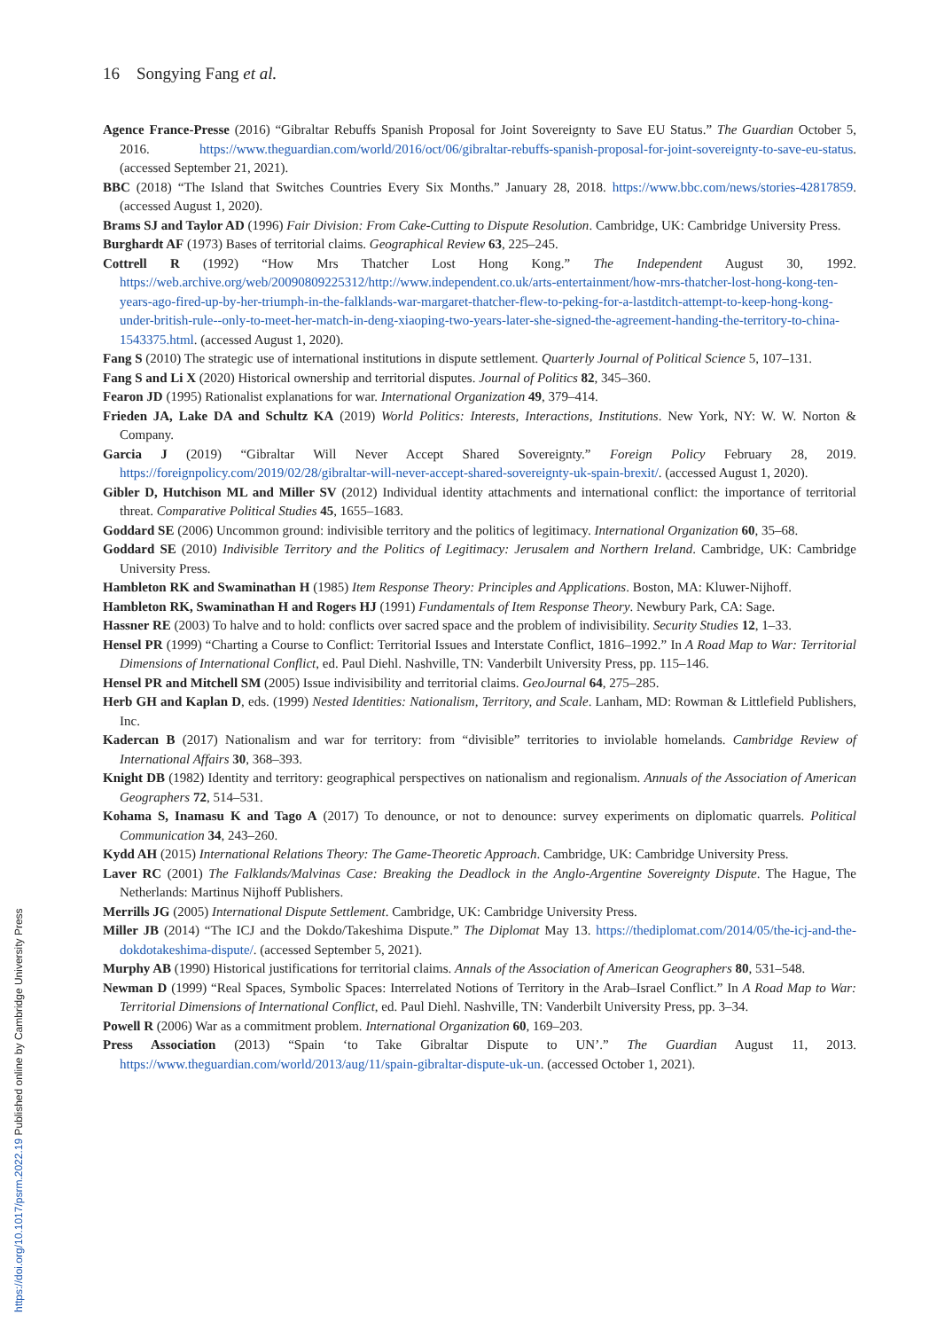16 Songying Fang et al.
Agence France-Presse (2016) “Gibraltar Rebuffs Spanish Proposal for Joint Sovereignty to Save EU Status.” The Guardian October 5, 2016. https://www.theguardian.com/world/2016/oct/06/gibraltar-rebuffs-spanish-proposal-for-joint-sovereignty-to-save-eu-status. (accessed September 21, 2021).
BBC (2018) “The Island that Switches Countries Every Six Months.” January 28, 2018. https://www.bbc.com/news/stories-42817859. (accessed August 1, 2020).
Brams SJ and Taylor AD (1996) Fair Division: From Cake-Cutting to Dispute Resolution. Cambridge, UK: Cambridge University Press.
Burghardt AF (1973) Bases of territorial claims. Geographical Review 63, 225–245.
Cottrell R (1992) “How Mrs Thatcher Lost Hong Kong.” The Independent August 30, 1992. https://web.archive.org/web/20090809225312/http://www.independent.co.uk/arts-entertainment/how-mrs-thatcher-lost-hong-kong-ten-years-ago-fired-up-by-her-triumph-in-the-falklands-war-margaret-thatcher-flew-to-peking-for-a-lastditch-attempt-to-keep-hong-kong-under-british-rule--only-to-meet-her-match-in-deng-xiaoping-two-years-later-she-signed-the-agreement-handing-the-territory-to-china-1543375.html. (accessed August 1, 2020).
Fang S (2010) The strategic use of international institutions in dispute settlement. Quarterly Journal of Political Science 5, 107–131.
Fang S and Li X (2020) Historical ownership and territorial disputes. Journal of Politics 82, 345–360.
Fearon JD (1995) Rationalist explanations for war. International Organization 49, 379–414.
Frieden JA, Lake DA and Schultz KA (2019) World Politics: Interests, Interactions, Institutions. New York, NY: W. W. Norton & Company.
Garcia J (2019) “Gibraltar Will Never Accept Shared Sovereignty.” Foreign Policy February 28, 2019. https://foreignpolicy.com/2019/02/28/gibraltar-will-never-accept-shared-sovereignty-uk-spain-brexit/. (accessed August 1, 2020).
Gibler D, Hutchison ML and Miller SV (2012) Individual identity attachments and international conflict: the importance of territorial threat. Comparative Political Studies 45, 1655–1683.
Goddard SE (2006) Uncommon ground: indivisible territory and the politics of legitimacy. International Organization 60, 35–68.
Goddard SE (2010) Indivisible Territory and the Politics of Legitimacy: Jerusalem and Northern Ireland. Cambridge, UK: Cambridge University Press.
Hambleton RK and Swaminathan H (1985) Item Response Theory: Principles and Applications. Boston, MA: Kluwer-Nijhoff.
Hambleton RK, Swaminathan H and Rogers HJ (1991) Fundamentals of Item Response Theory. Newbury Park, CA: Sage.
Hassner RE (2003) To halve and to hold: conflicts over sacred space and the problem of indivisibility. Security Studies 12, 1–33.
Hensel PR (1999) “Charting a Course to Conflict: Territorial Issues and Interstate Conflict, 1816–1992.” In A Road Map to War: Territorial Dimensions of International Conflict, ed. Paul Diehl. Nashville, TN: Vanderbilt University Press, pp. 115–146.
Hensel PR and Mitchell SM (2005) Issue indivisibility and territorial claims. GeoJournal 64, 275–285.
Herb GH and Kaplan D, eds. (1999) Nested Identities: Nationalism, Territory, and Scale. Lanham, MD: Rowman & Littlefield Publishers, Inc.
Kadercan B (2017) Nationalism and war for territory: from “divisible” territories to inviolable homelands. Cambridge Review of International Affairs 30, 368–393.
Knight DB (1982) Identity and territory: geographical perspectives on nationalism and regionalism. Annuals of the Association of American Geographers 72, 514–531.
Kohama S, Inamasu K and Tago A (2017) To denounce, or not to denounce: survey experiments on diplomatic quarrels. Political Communication 34, 243–260.
Kydd AH (2015) International Relations Theory: The Game-Theoretic Approach. Cambridge, UK: Cambridge University Press.
Laver RC (2001) The Falklands/Malvinas Case: Breaking the Deadlock in the Anglo-Argentine Sovereignty Dispute. The Hague, The Netherlands: Martinus Nijhoff Publishers.
Merrills JG (2005) International Dispute Settlement. Cambridge, UK: Cambridge University Press.
Miller JB (2014) “The ICJ and the Dokdo/Takeshima Dispute.” The Diplomat May 13. https://thediplomat.com/2014/05/the-icj-and-the-dokdotakeshima-dispute/. (accessed September 5, 2021).
Murphy AB (1990) Historical justifications for territorial claims. Annals of the Association of American Geographers 80, 531–548.
Newman D (1999) “Real Spaces, Symbolic Spaces: Interrelated Notions of Territory in the Arab–Israel Conflict.” In A Road Map to War: Territorial Dimensions of International Conflict, ed. Paul Diehl. Nashville, TN: Vanderbilt University Press, pp. 3–34.
Powell R (2006) War as a commitment problem. International Organization 60, 169–203.
Press Association (2013) “Spain ‘to Take Gibraltar Dispute to UN’.” The Guardian August 11, 2013. https://www.theguardian.com/world/2013/aug/11/spain-gibraltar-dispute-uk-un. (accessed October 1, 2021).
https://doi.org/10.1017/psrm.2022.19 Published online by Cambridge University Press